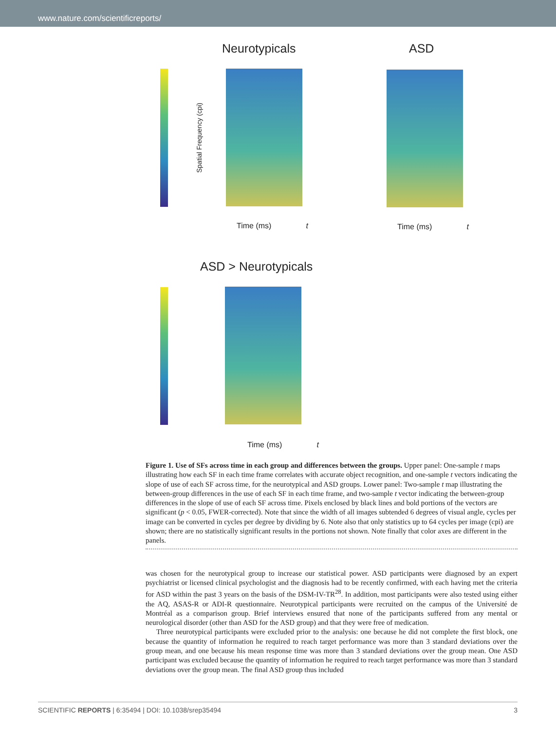www.nature.com/scientificreports/
Neurotypicals ASD
Time (ms) t Time (ms) t
ASD > Neurotypicals
Time (ms) t
Spatial Frequency (cpi)
Figure 1. Use of SFs across time in each group and differences between the groups. Upper panel: One-sample t maps illustrating how each SF in each time frame correlates with accurate object recognition, and one-sample t vectors indicating the slope of use of each SF across time, for the neurotypical and ASD groups. Lower panel: Two-sample t map illustrating the between-group differences in the use of each SF in each time frame, and two-sample t vector indicating the between-group differences in the slope of use of each SF across time. Pixels enclosed by black lines and bold portions of the vectors are significant (p < 0.05, FWER-corrected). Note that since the width of all images subtended 6 degrees of visual angle, cycles per image can be converted in cycles per degree by dividing by 6. Note also that only statistics up to 64 cycles per image (cpi) are shown; there are no statistically significant results in the portions not shown. Note finally that color axes are different in the panels.
was chosen for the neurotypical group to increase our statistical power. ASD participants were diagnosed by an expert psychiatrist or licensed clinical psychologist and the diagnosis had to be recently confirmed, with each having met the criteria for ASD within the past 3 years on the basis of the DSM-IV-TR<sup>28</sup>. In addition, most participants were also tested using either the AQ, ASAS-R or ADI-R questionnaire. Neurotypical participants were recruited on the campus of the Université de Montréal as a comparison group. Brief interviews ensured that none of the participants suffered from any mental or neurological disorder (other than ASD for the ASD group) and that they were free of medication.
Three neurotypical participants were excluded prior to the analysis: one because he did not complete the first block, one because the quantity of information he required to reach target performance was more than 3 standard deviations over the group mean, and one because his mean response time was more than 3 standard deviations over the group mean. One ASD participant was excluded because the quantity of information he required to reach target performance was more than 3 standard deviations over the group mean. The final ASD group thus included
SCIENTIFIC REPORTS | 6:35494 | DOI: 10.1038/srep35494 3